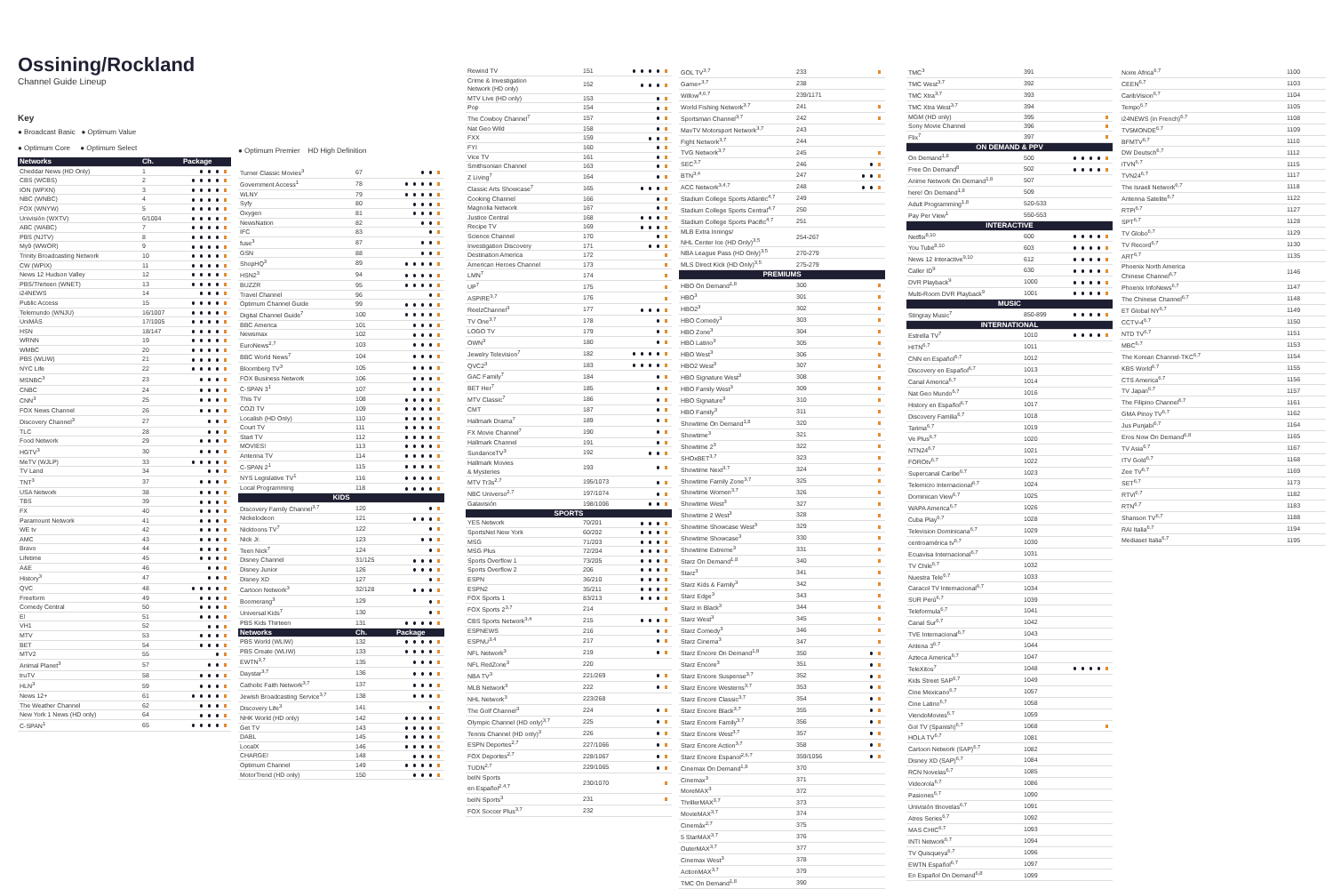Ossining/Rockland
Channel Guide Lineup
Key
● Broadcast Basic ● Optimum Value
● Optimum Core ● Optimum Select
| Networks | Ch. | Package |
| --- | --- | --- |
| Cheddar News (HD Only) | 1 | |
| CBS (WCBS) | 2 | |
| ION (WPXN) | 3 | |
| NBC (WNBC) | 4 | |
| FOX (WNYW) | 5 | |
| Univisión (WXTV) | 6/1004 | |
| ABC (WABC) | 7 | |
| PBS (NJTV) | 8 | |
| My9 (WWOR) | 9 | |
| Trinity Broadcasting Network | 10 | |
| CW (WPIX) | 11 | |
| News 12 Hudson Valley | 12 | |
| PBS/Thirteen (WNET) | 13 | |
| i24NEWS | 14 | |
| Public Access | 15 | |
| Telemundo (WNJU) | 16/1007 | |
| UniMÁS | 17/1005 | |
| HSN | 18/147 | |
| WRNN | 19 | |
| WMBC | 20 | |
| PBS (WLIW) | 21 | |
| NYC Life | 22 | |
| MSNBC<sup>3</sup> | 23 | |
| CNBC | 24 | |
| CNN<sup>3</sup> | 25 | |
| FOX News Channel | 26 | |
| Discovery Channel<sup>3</sup> | 27 | |
| TLC | 28 | |
| Food Network | 29 | |
| HGTV<sup>3</sup> | 30 | |
| MeTV (WJLP) | 33 | |
| TV Land | 34 | |
| TNT<sup>3</sup> | 37 | |
| USA Network | 38 | |
| TBS | 39 | |
| FX | 40 | |
| Paramount Network | 41 | |
| WE tv | 42 | |
| AMC | 43 | |
| Bravo | 44 | |
| Lifetime | 45 | |
| A&E | 46 | |
| History<sup>3</sup> | 47 | |
| QVC | 48 | |
| Freeform | 49 | |
| Comedy Central | 50 | |
| E! | 51 | |
| VH1 | 52 | |
| MTV | 53 | |
| BET | 54 | |
| MTV2 | 55 | |
| Animal Planet<sup>3</sup> | 57 | |
| truTV | 58 | |
| HLN<sup>3</sup> | 59 | |
| News 12+ | 61 | |
| The Weather Channel | 62 | |
| New York 1 News (HD only) | 64 | |
| C-SPAN<sup>1</sup> | 65 | |
● Optimum Premier HD High Definition
| Turner Classic Movies<sup>3</sup> | 67 | |
| Government Access<sup>1</sup> | 78 | |
| WLNY | 79 | |
| Syfy | 80 | |
| Oxygen | 81 | |
| NewsNation | 82 | |
| IFC | 83 | |
| fuse<sup>3</sup> | 87 | |
| GSN | 88 | |
| ShopHQ<sup>3</sup> | 89 | |
| HSN2<sup>3</sup> | 94 | |
| BUZZR | 95 | |
| Travel Channel | 96 | |
| Optimum Channel Guide | 99 | |
| Digital Channel Guide<sup>7</sup> | 100 | |
| BBC America | 101 | |
| Newsmax | 102 | |
| EuroNews<sup>2,7</sup> | 103 | |
| BBC World News<sup>7</sup> | 104 | |
| Bloomberg TV<sup>3</sup> | 105 | |
| FOX Business Network | 106 | |
| C-SPAN 3<sup>1</sup> | 107 | |
| This TV | 108 | |
| COZI TV | 109 | |
| Localish (HD Only) | 110 | |
| Court TV | 111 | |
| Start TV | 112 | |
| MOVIES! | 113 | |
| Antenna TV | 114 | |
| C-SPAN 2<sup>1</sup> | 115 | |
| NYS Legislative TV<sup>1</sup> | 116 | |
| Local Programming | 118 | |
| KIDS | | |
| Discovery Family Channel<sup>3,7</sup> | 120 | |
| Nickelodeon | 121 | |
| Nicktoons TV<sup>7</sup> | 122 | |
| Nick Jr. | 123 | |
| Teen Nick<sup>7</sup> | 124 | |
| Disney Channel | 31/125 | |
| Disney Junior | 126 | |
| Disney XD | 127 | |
| Cartoon Network<sup>3</sup> | 32/128 | |
| Boomerang<sup>3</sup> | 129 | |
| Universal Kids<sup>7</sup> | 130 | |
| PBS Kids Thirteen | 131 | |
| Networks | Ch. | Package |
| PBS World (WLIW) | 132 | |
| PBS Create (WLIW) | 133 | |
| EWTN<sup>3,7</sup> | 135 | |
| Daystar<sup>3,7</sup> | 136 | |
| Catholic Faith Network<sup>3,7</sup> | 137 | |
| Jewish Broadcasting Service<sup>3,7</sup> | 138 | |
| Discovery Life<sup>3</sup> | 141 | |
| NHK World (HD only) | 142 | |
| Get TV | 143 | |
| DABL | 145 | |
| LocalX | 146 | |
| CHARGE! | 148 | |
| Optimum Channel | 149 | |
| MotorTrend (HD only) | 150 | |
| Rewind TV | 151 | |
| Crime & Investigation Network (HD only) | 152 | |
| MTV Live (HD only) | 153 | |
| Pop | 154 | |
| The Cowboy Channel<sup>7</sup> | 157 | |
| Nat Geo Wild | 158 | |
| FXX | 159 | |
| FYI | 160 | |
| Vice TV | 161 | |
| Smithsonian Channel | 163 | |
| Z Living<sup>7</sup> | 164 | |
| Classic Arts Showcase<sup>7</sup> | 165 | |
| Cooking Channel | 166 | |
| Magnolia Network | 167 | |
| Justice Central | 168 | |
| Recipe TV | 169 | |
| Science Channel | 170 | |
| Investigation Discovery | 171 | |
| Destination America | 172 | |
| American Heroes Channel | 173 | |
| LMN<sup>7</sup> | 174 | |
| UP<sup>7</sup> | 175 | |
| ASPiRE<sup>3,7</sup> | 176 | |
| ReelzChannel<sup>3</sup> | 177 | |
| TV One<sup>3,7</sup> | 178 | |
| LOGO TV | 179 | |
| OWN<sup>3</sup> | 180 | |
| Jewelry Television<sup>7</sup> | 182 | |
| QVC2<sup>3</sup> | 183 | |
| GAC Family<sup>7</sup> | 184 | |
| BET Her<sup>7</sup> | 185 | |
| MTV Classic<sup>7</sup> | 186 | |
| CMT | 187 | |
| Hallmark Drama<sup>7</sup> | 189 | |
| FX Movie Channel<sup>7</sup> | 190 | |
| Hallmark Channel | 191 | |
| SundanceTV<sup>3</sup> | 192 | |
| Hallmark Movies & Mysteries | 193 | |
| MTV Tr3s<sup>2,7</sup> | 195/1073 | |
| NBC Universo<sup>2,7</sup> | 197/1074 | |
| Galavisión | 198/1006 | |
| SPORTS | | |
| YES Network | 70/201 | |
| SportsNet New York | 60/202 | |
| MSG | 71/203 | |
| MSG Plus | 72/204 | |
| Sports Overflow 1 | 73/205 | |
| Sports Overflow 2 | 206 | |
| ESPN | 36/210 | |
| ESPN2 | 35/211 | |
| FOX Sports 1 | 83/213 | |
| FOX Sports 2<sup>3,7</sup> | 214 | |
| CBS Sports Network<sup>3,4</sup> | 215 | |
| ESPNEWS | 216 | |
| ESPNU<sup>3,4</sup> | 217 | |
| NFL Network<sup>3</sup> | 219 | |
| NFL RedZone<sup>3</sup> | 220 | |
| NBA TV<sup>3</sup> | 221/269 | |
| MLB Network<sup>3</sup> | 222 | |
| NHL Network<sup>3</sup> | 223/268 | |
| The Golf Channel<sup>3</sup> | 224 | |
| Olympic Channel (HD only)<sup>3,7</sup> | 225 | |
| Tennis Channel (HD only)<sup>3</sup> | 226 | |
| ESPN Deportes<sup>2,7</sup> | 227/1066 | |
| FOX Deportes<sup>2,7</sup> | 228/1067 | |
| TUDN<sup>2,7</sup> | 229/1065 | |
| beIN Sports en Español<sup>2,4,7</sup> | 230/1070 | |
| beIN Sports<sup>3</sup> | 231 | |
| FOX Soccer Plus<sup>3,7</sup> | 232 | |
| GOL TV<sup>3,7</sup> | 233 | |
| Game+<sup>3,7</sup> | 238 | |
| Willow<sup>4,6,7</sup> | 239/1171 | |
| World Fishing Network<sup>3,7</sup> | 241 | |
| Sportsman Channel<sup>3,7</sup> | 242 | |
| MavTV Motorsport Network<sup>3,7</sup> | 243 | |
| Fight Network<sup>3,7</sup> | 244 | |
| TVG Network<sup>3,7</sup> | 245 | |
| SEC<sup>3,7</sup> | 246 | |
| BTN<sup>3,4</sup> | 247 | |
| ACC Network<sup>3,4,7</sup> | 248 | |
| Stadium College Sports Atlantic<sup>4,7</sup> | 249 | |
| Stadium College Sports Central<sup>4,7</sup> | 250 | |
| Stadium College Sports Pacific<sup>4,7</sup> | 251 | |
| MLB Extra Innings/ NHL Center Ice (HD Only)<sup>3,5</sup> | 254-267 | |
| NBA League Pass (HD Only)<sup>3,5</sup> | 270-279 | |
| MLS Direct Kick (HD Only)<sup>3,5</sup> | 275-279 | |
| PREMIUMS | | |
| HBO On Demand<sup>1,8</sup> | 300 | |
| HBO<sup>3</sup> | 301 | |
| HBO2<sup>3</sup> | 302 | |
| HBO Comedy<sup>3</sup> | 303 | |
| HBO Zone<sup>3</sup> | 304 | |
| HBO Latino<sup>3</sup> | 305 | |
| HBO West<sup>3</sup> | 306 | |
| HBO2 West<sup>3</sup> | 307 | |
| HBO Signature West<sup>3</sup> | 308 | |
| HBO Family West<sup>3</sup> | 309 | |
| HBO Signature<sup>3</sup> | 310 | |
| HBO Family<sup>3</sup> | 311 | |
| Showtime On Demand<sup>1,8</sup> | 320 | |
| Showtime<sup>3</sup> | 321 | |
| Showtime 2<sup>3</sup> | 322 | |
| SHOxBET<sup>3,7</sup> | 323 | |
| Showtime Next<sup>3,7</sup> | 324 | |
| Showtime Family Zone<sup>3,7</sup> | 325 | |
| Showtime Women<sup>3,7</sup> | 326 | |
| Showtime West<sup>3</sup> | 327 | |
| Showtime 2 West<sup>3</sup> | 328 | |
| Showtime Showcase West<sup>3</sup> | 329 | |
| Showtime Showcase<sup>3</sup> | 330 | |
| Showtime Extreme<sup>3</sup> | 331 | |
| Starz On Demand<sup>1,8</sup> | 340 | |
| Starz<sup>3</sup> | 341 | |
| Starz Kids & Family<sup>3</sup> | 342 | |
| Starz Edge<sup>3</sup> | 343 | |
| Starz in Black<sup>3</sup> | 344 | |
| Starz West<sup>3</sup> | 345 | |
| Starz Comedy<sup>3</sup> | 346 | |
| Starz Cinema<sup>3</sup> | 347 | |
| Starz Encore On Demand<sup>1,8</sup> | 350 | |
| Starz Encore<sup>3</sup> | 351 | |
| Starz Encore Suspense<sup>3,7</sup> | 352 | |
| Starz Encore Westerns<sup>3,7</sup> | 353 | |
| Starz Encore Classic<sup>3,7</sup> | 354 | |
| Starz Encore Black<sup>3,7</sup> | 355 | |
| Starz Encore Family<sup>3,7</sup> | 356 | |
| Starz Encore West<sup>3,7</sup> | 357 | |
| Starz Encore Action<sup>3,7</sup> | 358 | |
| Starz Encore Espanol<sup>2,6,7</sup> | 359/1056 | |
| Cinemax On Demand<sup>1,8</sup> | 370 | |
| Cinemax<sup>3</sup> | 371 | |
| MoreMAX<sup>3</sup> | 372 | |
| ThrillerMAX<sup>3,7</sup> | 373 | |
| MovieMAX<sup>3,7</sup> | 374 | |
| Cinemáx<sup>2,7</sup> | 375 | |
| 5 StarMAX<sup>3,7</sup> | 376 | |
| OuterMAX<sup>3,7</sup> | 377 | |
| Cinemax West<sup>3</sup> | 378 | |
| ActionMAX<sup>3,7</sup> | 379 | |
| TMC On Demand<sup>1,8</sup> | 390 | |
| TMC<sup>3</sup> | 391 | |
| TMC West<sup>3,7</sup> | 392 | |
| TMC Xtra<sup>3,7</sup> | 393 | |
| TMC Xtra West<sup>3,7</sup> | 394 | |
| MGM (HD only) | 395 | |
| Sony Movie Channel | 396 | |
| Flix<sup>7</sup> | 397 | |
| ON DEMAND & PPV | | |
| On Demand<sup>1,8</sup> | 500 | |
| Free On Demand<sup>8</sup> | 502 | |
| Anime Network On Demand<sup>1,8</sup> | 507 | |
| here! On Demand<sup>1,8</sup> | 509 | |
| Adult Programming<sup>1,8</sup> | 520-533 | |
| Pay Per View<sup>1</sup> | 550-553 | |
| INTERACTIVE | | |
| Netflix<sup>8,10</sup> | 600 | |
| You Tube<sup>8,10</sup> | 603 | |
| News 12 Interactive<sup>9,10</sup> | 612 | |
| Caller ID<sup>9</sup> | 630 | |
| DVR Playback<sup>9</sup> | 1000 | |
| Multi-Room DVR Playback<sup>9</sup> | 1001 | |
| MUSIC | | |
| Stingray Music<sup>7</sup> | 850-899 | |
| INTERNATIONAL | | |
| Estrella TV<sup>7</sup> | 1010 | |
| HITN<sup>6,7</sup> | 1011 | |
| CNN en Español<sup>6,7</sup> | 1012 | |
| Discovery en Español<sup>6,7</sup> | 1013 | |
| Canal America<sup>6,7</sup> | 1014 | |
| Nat Geo Mundo<sup>6,7</sup> | 1016 | |
| History en Español<sup>6,7</sup> | 1017 | |
| Discovery Familia<sup>6,7</sup> | 1018 | |
| Tarima<sup>6,7</sup> | 1019 | |
| Ve Plus<sup>6,7</sup> | 1020 | |
| NTN24<sup>6,7</sup> | 1021 | |
| FOROtv<sup>6,7</sup> | 1022 | |
| Supercanal Caribe<sup>6,7</sup> | 1023 | |
| Telemicro Internacional<sup>6,7</sup> | 1024 | |
| Dominican View<sup>6,7</sup> | 1025 | |
| WAPA America<sup>6,7</sup> | 1026 | |
| Cuba Play<sup>6,7</sup> | 1028 | |
| Television Dominicana<sup>6,7</sup> | 1029 | |
| centroamérica tv<sup>6,7</sup> | 1030 | |
| Ecuavisa Internacional<sup>6,7</sup> | 1031 | |
| TV Chile<sup>6,7</sup> | 1032 | |
| Nuestra Tele<sup>6,7</sup> | 1033 | |
| Caracol TV Internacional<sup>6,7</sup> | 1034 | |
| SUR Perú<sup>6,7</sup> | 1039 | |
| Teleformula<sup>6,7</sup> | 1041 | |
| Canal Sur<sup>6,7</sup> | 1042 | |
| TVE Internacional<sup>6,7</sup> | 1043 | |
| Antena 3<sup>6,7</sup> | 1044 | |
| Azteca America<sup>6,7</sup> | 1047 | |
| TeleXitos<sup>7</sup> | 1048 | |
| Kids Street SAP<sup>6,7</sup> | 1049 | |
| Cine Mexicano<sup>6,7</sup> | 1057 | |
| Cine Latino<sup>6,7</sup> | 1058 | |
| ViendoMovies<sup>6,7</sup> | 1059 | |
| Gol TV (Spanish)<sup>6,7</sup> | 1068 | |
| HOLA TV<sup>6,7</sup> | 1081 | |
| Cartoon Network (SAP)<sup>6,7</sup> | 1082 | |
| Disney XD (SAP)<sup>6,7</sup> | 1084 | |
| RCN Novelas<sup>6,7</sup> | 1085 | |
| Videorola<sup>6,7</sup> | 1086 | |
| Pasiones<sup>6,7</sup> | 1090 | |
| Univisión tlnovelas<sup>6,7</sup> | 1091 | |
| Atres Series<sup>6,7</sup> | 1092 | |
| MAS CHIC<sup>6,7</sup> | 1093 | |
| INTI Network<sup>6,7</sup> | 1094 | |
| TV Quisqueya<sup>6,7</sup> | 1096 | |
| EWTN Español<sup>6,7</sup> | 1097 | |
| En Español On Demand<sup>6,8</sup> | 1099 | |
| Noire Africa<sup>6,7</sup> | 1100 |
| CEEN<sup>6,7</sup> | 1103 |
| CaribVision<sup>6,7</sup> | 1104 |
| Tempo<sup>6,7</sup> | 1105 |
| i24NEWS (in French)<sup>6,7</sup> | 1108 |
| TV5MONDE<sup>6,7</sup> | 1109 |
| BFMTV<sup>6,7</sup> | 1110 |
| DW Deutsch<sup>6,7</sup> | 1112 |
| iTVN<sup>6,7</sup> | 1115 |
| TVN24<sup>6,7</sup> | 1117 |
| The Israeli Network<sup>6,7</sup> | 1118 |
| Antenna Satelite<sup>6,7</sup> | 1122 |
| RTPi<sup>6,7</sup> | 1127 |
| SPT<sup>6,7</sup> | 1128 |
| TV Globo<sup>6,7</sup> | 1129 |
| TV Record<sup>6,7</sup> | 1130 |
| ART<sup>6,7</sup> | 1135 |
| Phoenix North America Chinese Channel<sup>6,7</sup> | 1146 |
| Phoenix InfoNews<sup>6,7</sup> | 1147 |
| The Chinese Channel<sup>6,7</sup> | 1148 |
| ET Global NY<sup>6,7</sup> | 1149 |
| CCTV-4<sup>6,7</sup> | 1150 |
| NTD TV<sup>6,7</sup> | 1151 |
| MBC<sup>6,7</sup> | 1153 |
| The Korean Channel-TKC<sup>6,7</sup> | 1154 |
| KBS World<sup>6,7</sup> | 1155 |
| CTS America<sup>6,7</sup> | 1156 |
| TV Japan<sup>6,7</sup> | 1157 |
| The Filipino Channel<sup>6,7</sup> | 1161 |
| GMA Pinoy TV<sup>6,7</sup> | 1162 |
| Jus Punjabi<sup>6,7</sup> | 1164 |
| Eros Now On Demand<sup>6,8</sup> | 1165 |
| TV Asia<sup>6,7</sup> | 1167 |
| ITV Gold<sup>6,7</sup> | 1168 |
| Zee TV<sup>6,7</sup> | 1169 |
| SET<sup>6,7</sup> | 1173 |
| RTVi<sup>6,7</sup> | 1182 |
| RTN<sup>6,7</sup> | 1183 |
| Shanson TV<sup>6,7</sup> | 1188 |
| RAI Italia<sup>6,7</sup> | 1194 |
| Mediaset Italia<sup>6,7</sup> | 1195 |